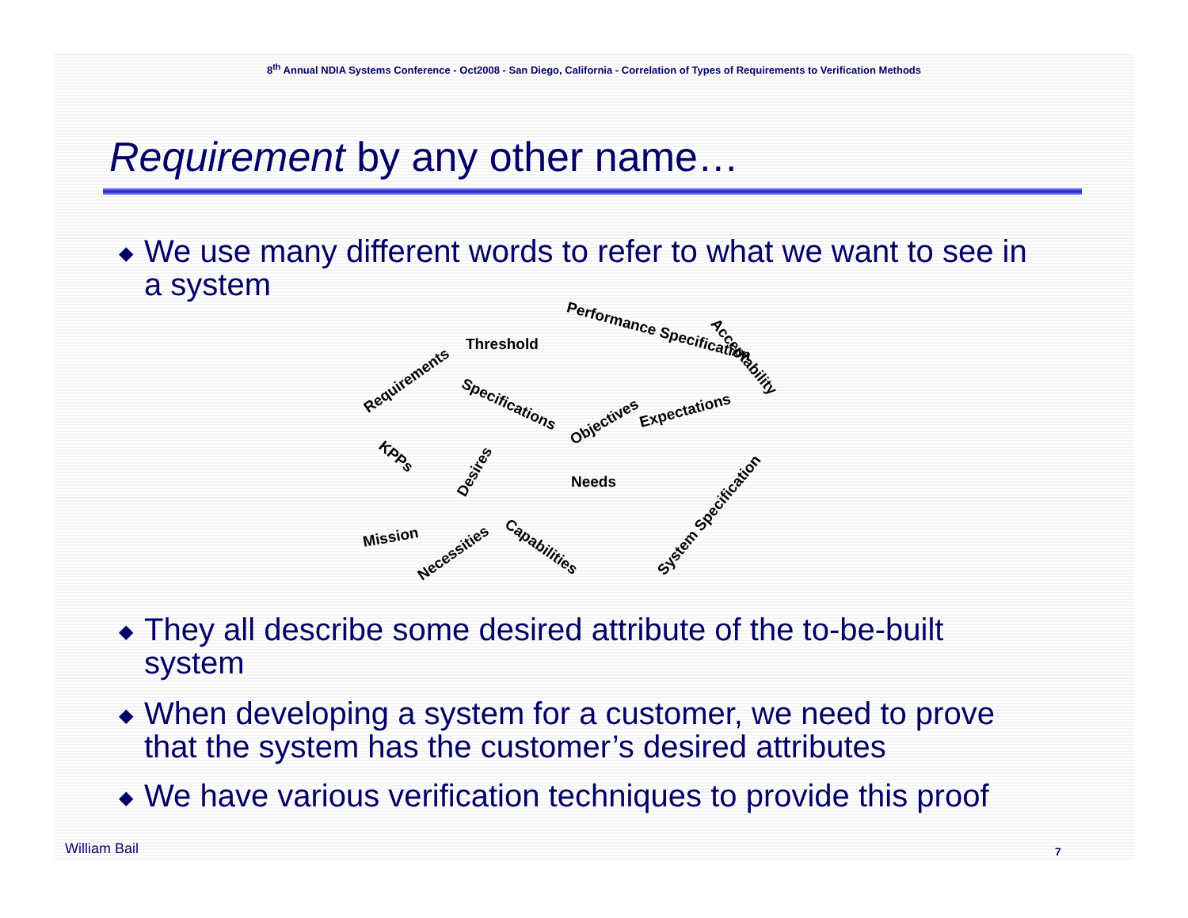8<sup>th</sup> Annual NDIA Systems Conference - Oct2008 - San Diego, California - Correlation of Types of Requirements to Verification Methods
Requirement by any other name…
◆ We use many different words to refer to what we want to see in a system
Threshold
Performance Specification
Acceptability
Requirements
Specifications
Objectives
Expectations
KPPs
Desires
Needs
System Specification
Mission
Necessities Capabilities
◆ They all describe some desired attribute of the to-be-built system
◆ When developing a system for a customer, we need to prove that the system has the customer’s desired attributes
◆ We have various verification techniques to provide this proof
William Bail 7